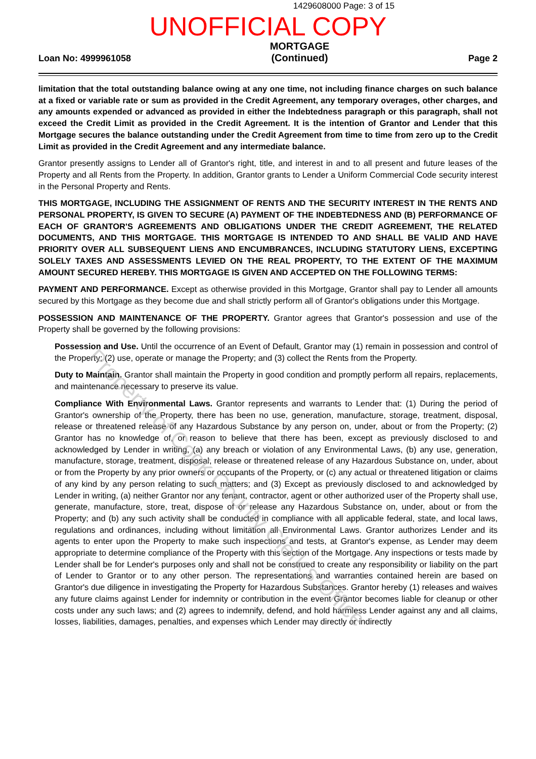1429608000 Page: 3 of 15
UNOFFICIAL COPY
Loan No: 4999961058
MORTGAGE
(Continued)
Page 2
limitation that the total outstanding balance owing at any one time, not including finance charges on such balance at a fixed or variable rate or sum as provided in the Credit Agreement, any temporary overages, other charges, and any amounts expended or advanced as provided in either the Indebtedness paragraph or this paragraph, shall not exceed the Credit Limit as provided in the Credit Agreement. It is the intention of Grantor and Lender that this Mortgage secures the balance outstanding under the Credit Agreement from time to time from zero up to the Credit Limit as provided in the Credit Agreement and any intermediate balance.
Grantor presently assigns to Lender all of Grantor's right, title, and interest in and to all present and future leases of the Property and all Rents from the Property. In addition, Grantor grants to Lender a Uniform Commercial Code security interest in the Personal Property and Rents.
THIS MORTGAGE, INCLUDING THE ASSIGNMENT OF RENTS AND THE SECURITY INTEREST IN THE RENTS AND PERSONAL PROPERTY, IS GIVEN TO SECURE (A) PAYMENT OF THE INDEBTEDNESS AND (B) PERFORMANCE OF EACH OF GRANTOR'S AGREEMENTS AND OBLIGATIONS UNDER THE CREDIT AGREEMENT, THE RELATED DOCUMENTS, AND THIS MORTGAGE. THIS MORTGAGE IS INTENDED TO AND SHALL BE VALID AND HAVE PRIORITY OVER ALL SUBSEQUENT LIENS AND ENCUMBRANCES, INCLUDING STATUTORY LIENS, EXCEPTING SOLELY TAXES AND ASSESSMENTS LEVIED ON THE REAL PROPERTY, TO THE EXTENT OF THE MAXIMUM AMOUNT SECURED HEREBY. THIS MORTGAGE IS GIVEN AND ACCEPTED ON THE FOLLOWING TERMS:
PAYMENT AND PERFORMANCE. Except as otherwise provided in this Mortgage, Grantor shall pay to Lender all amounts secured by this Mortgage as they become due and shall strictly perform all of Grantor's obligations under this Mortgage.
POSSESSION AND MAINTENANCE OF THE PROPERTY. Grantor agrees that Grantor's possession and use of the Property shall be governed by the following provisions:
Possession and Use. Until the occurrence of an Event of Default, Grantor may (1) remain in possession and control of the Property; (2) use, operate or manage the Property; and (3) collect the Rents from the Property.
Duty to Maintain. Grantor shall maintain the Property in good condition and promptly perform all repairs, replacements, and maintenance necessary to preserve its value.
Compliance With Environmental Laws. Grantor represents and warrants to Lender that: (1) During the period of Grantor's ownership of the Property, there has been no use, generation, manufacture, storage, treatment, disposal, release or threatened release of any Hazardous Substance by any person on, under, about or from the Property; (2) Grantor has no knowledge of, or reason to believe that there has been, except as previously disclosed to and acknowledged by Lender in writing, (a) any breach or violation of any Environmental Laws, (b) any use, generation, manufacture, storage, treatment, disposal, release or threatened release of any Hazardous Substance on, under, about or from the Property by any prior owners or occupants of the Property, or (c) any actual or threatened litigation or claims of any kind by any person relating to such matters; and (3) Except as previously disclosed to and acknowledged by Lender in writing, (a) neither Grantor nor any tenant, contractor, agent or other authorized user of the Property shall use, generate, manufacture, store, treat, dispose of or release any Hazardous Substance on, under, about or from the Property; and (b) any such activity shall be conducted in compliance with all applicable federal, state, and local laws, regulations and ordinances, including without limitation all Environmental Laws. Grantor authorizes Lender and its agents to enter upon the Property to make such inspections and tests, at Grantor's expense, as Lender may deem appropriate to determine compliance of the Property with this section of the Mortgage. Any inspections or tests made by Lender shall be for Lender's purposes only and shall not be construed to create any responsibility or liability on the part of Lender to Grantor or to any other person. The representations and warranties contained herein are based on Grantor's due diligence in investigating the Property for Hazardous Substances. Grantor hereby (1) releases and waives any future claims against Lender for indemnity or contribution in the event Grantor becomes liable for cleanup or other costs under any such laws; and (2) agrees to indemnify, defend, and hold harmless Lender against any and all claims, losses, liabilities, damages, penalties, and expenses which Lender may directly or indirectly
Property of Cook County Clerk's Office